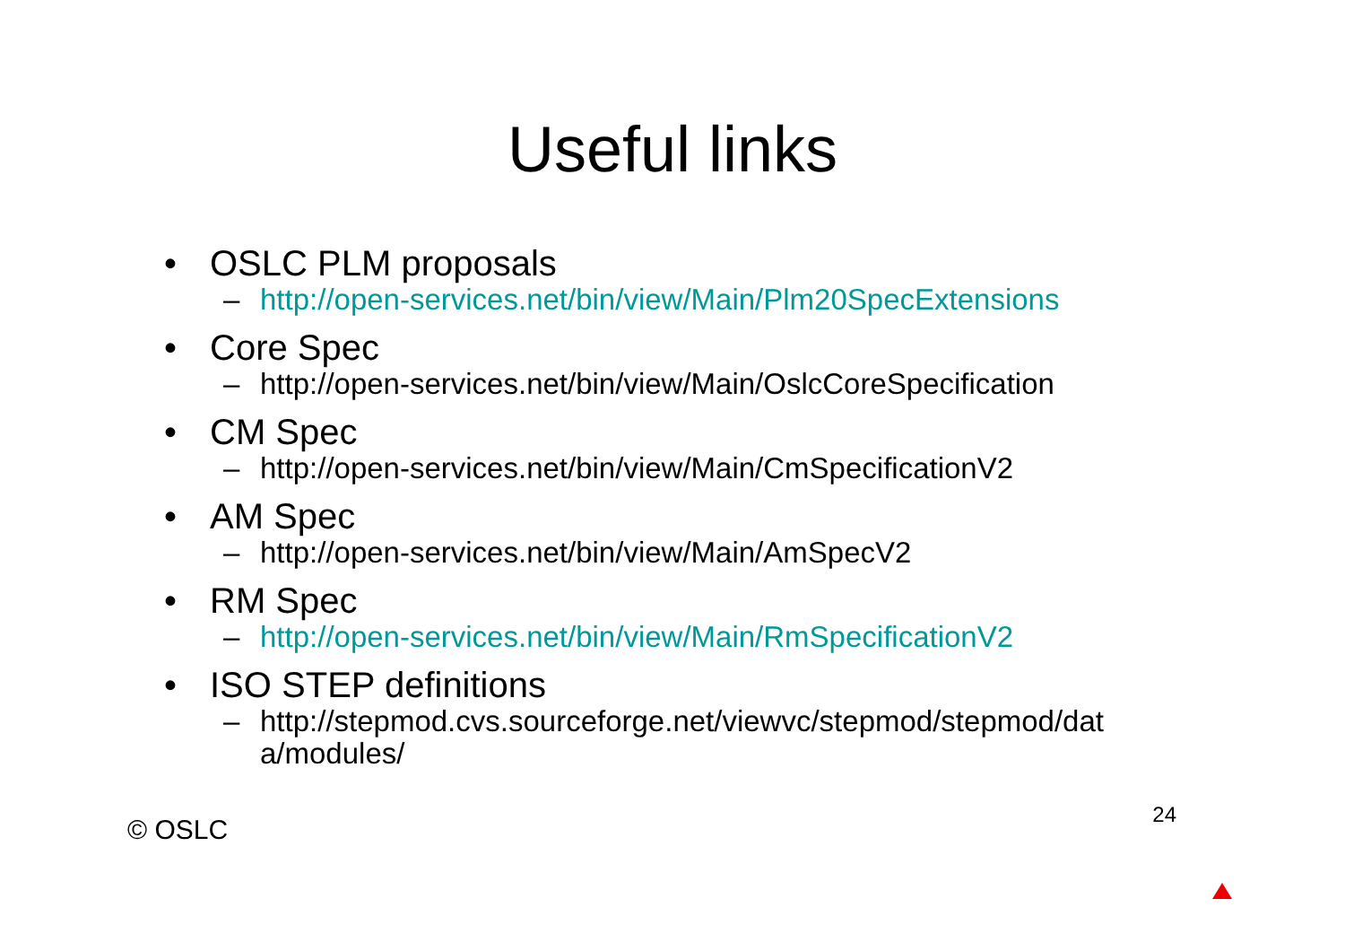Useful links
• OSLC PLM proposals
– http://open-services.net/bin/view/Main/Plm20SpecExtensions
• Core Spec
– http://open-services.net/bin/view/Main/OslcCoreSpecification
• CM Spec
– http://open-services.net/bin/view/Main/CmSpecificationV2
• AM Spec
– http://open-services.net/bin/view/Main/AmSpecV2
• RM Spec
– http://open-services.net/bin/view/Main/RmSpecificationV2
• ISO STEP definitions
– http://stepmod.cvs.sourceforge.net/viewvc/stepmod/stepmod/dat
a/modules/
© OSLC 24